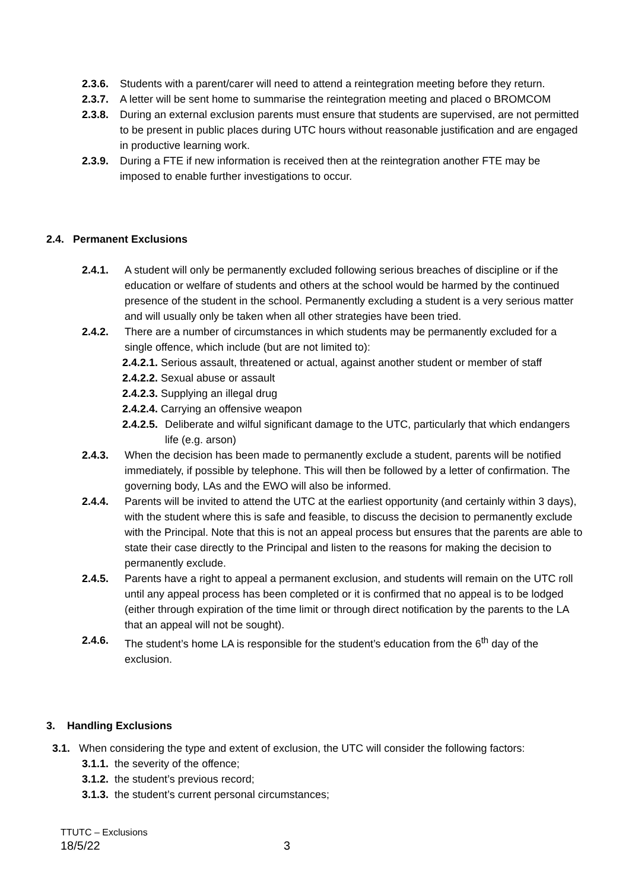2.3.6.
Students with a parent/carer will need to attend a reintegration meeting before they return.
2.3.7.
A letter will be sent home to summarise the reintegration meeting and placed o BROMCOM
2.3.8.
During an external exclusion parents must ensure that students are supervised, are not permitted to be present in public places during UTC hours without reasonable justification and are engaged in productive learning work.
2.3.9.
During a FTE if new information is received then at the reintegration another FTE may be imposed to enable further investigations to occur.
2.4. Permanent Exclusions
2.4.1. A student will only be permanently excluded following serious breaches of discipline or if the education or welfare of students and others at the school would be harmed by the continued presence of the student in the school. Permanently excluding a student is a very serious matter and will usually only be taken when all other strategies have been tried.
2.4.2. There are a number of circumstances in which students may be permanently excluded for a single offence, which include (but are not limited to):
2.4.2.1. Serious assault, threatened or actual, against another student or member of staff
2.4.2.2. Sexual abuse or assault
2.4.2.3. Supplying an illegal drug
2.4.2.4. Carrying an offensive weapon
2.4.2.5.
Deliberate and wilful significant damage to the UTC, particularly that which endangers life (e.g. arson)
2.4.3. When the decision has been made to permanently exclude a student, parents will be notified immediately, if possible by telephone. This will then be followed by a letter of confirmation. The governing body, LAs and the EWO will also be informed.
2.4.4. Parents will be invited to attend the UTC at the earliest opportunity (and certainly within 3 days), with the student where this is safe and feasible, to discuss the decision to permanently exclude with the Principal. Note that this is not an appeal process but ensures that the parents are able to state their case directly to the Principal and listen to the reasons for making the decision to permanently exclude.
2.4.5. Parents have a right to appeal a permanent exclusion, and students will remain on the UTC roll until any appeal process has been completed or it is confirmed that no appeal is to be lodged (either through expiration of the time limit or through direct notification by the parents to the LA that an appeal will not be sought).
2.4.6. The student’s home LA is responsible for the student’s education from the 6<sup>th</sup> day of the exclusion.
3. Handling Exclusions
3.1. When considering the type and extent of exclusion, the UTC will consider the following factors:
3.1.1. the severity of the offence;
3.1.2. the student’s previous record;
3.1.3. the student’s current personal circumstances;
TTUTC – Exclusions
18/5/22 3